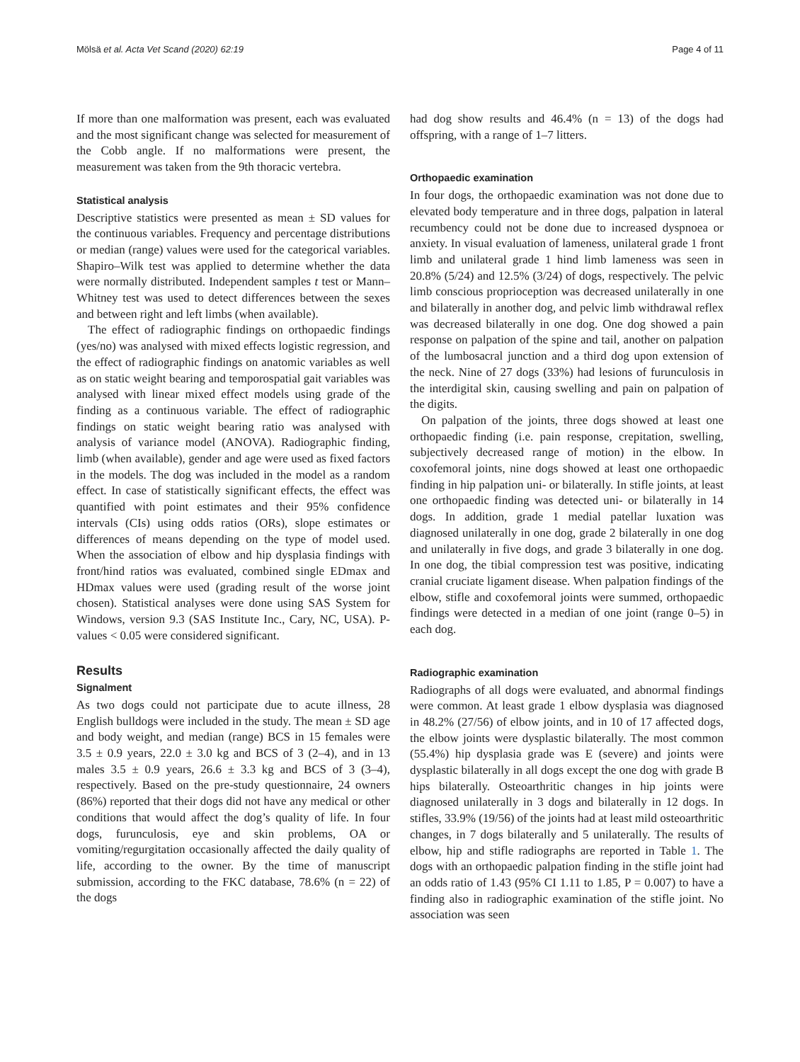Mölsä et al. Acta Vet Scand (2020) 62:19 Page 4 of 11
If more than one malformation was present, each was evaluated and the most significant change was selected for measurement of the Cobb angle. If no malformations were present, the measurement was taken from the 9th thoracic vertebra.
Statistical analysis
Descriptive statistics were presented as mean ± SD values for the continuous variables. Frequency and percentage distributions or median (range) values were used for the categorical variables. Shapiro–Wilk test was applied to determine whether the data were normally distributed. Independent samples t test or Mann–Whitney test was used to detect differences between the sexes and between right and left limbs (when available).
The effect of radiographic findings on orthopaedic findings (yes/no) was analysed with mixed effects logistic regression, and the effect of radiographic findings on anatomic variables as well as on static weight bearing and temporospatial gait variables was analysed with linear mixed effect models using grade of the finding as a continuous variable. The effect of radiographic findings on static weight bearing ratio was analysed with analysis of variance model (ANOVA). Radiographic finding, limb (when available), gender and age were used as fixed factors in the models. The dog was included in the model as a random effect. In case of statistically significant effects, the effect was quantified with point estimates and their 95% confidence intervals (CIs) using odds ratios (ORs), slope estimates or differences of means depending on the type of model used. When the association of elbow and hip dysplasia findings with front/hind ratios was evaluated, combined single EDmax and HDmax values were used (grading result of the worse joint chosen). Statistical analyses were done using SAS System for Windows, version 9.3 (SAS Institute Inc., Cary, NC, USA). P-values < 0.05 were considered significant.
Results
Signalment
As two dogs could not participate due to acute illness, 28 English bulldogs were included in the study. The mean ± SD age and body weight, and median (range) BCS in 15 females were 3.5 ± 0.9 years, 22.0 ± 3.0 kg and BCS of 3 (2–4), and in 13 males 3.5 ± 0.9 years, 26.6 ± 3.3 kg and BCS of 3 (3–4), respectively. Based on the pre-study questionnaire, 24 owners (86%) reported that their dogs did not have any medical or other conditions that would affect the dog’s quality of life. In four dogs, furunculosis, eye and skin problems, OA or vomiting/regurgitation occasionally affected the daily quality of life, according to the owner. By the time of manuscript submission, according to the FKC database, 78.6% (n = 22) of the dogs
had dog show results and 46.4% (n = 13) of the dogs had offspring, with a range of 1–7 litters.
Orthopaedic examination
In four dogs, the orthopaedic examination was not done due to elevated body temperature and in three dogs, palpation in lateral recumbency could not be done due to increased dyspnoea or anxiety. In visual evaluation of lameness, unilateral grade 1 front limb and unilateral grade 1 hind limb lameness was seen in 20.8% (5/24) and 12.5% (3/24) of dogs, respectively. The pelvic limb conscious proprioception was decreased unilaterally in one and bilaterally in another dog, and pelvic limb withdrawal reflex was decreased bilaterally in one dog. One dog showed a pain response on palpation of the spine and tail, another on palpation of the lumbosacral junction and a third dog upon extension of the neck. Nine of 27 dogs (33%) had lesions of furunculosis in the interdigital skin, causing swelling and pain on palpation of the digits.
On palpation of the joints, three dogs showed at least one orthopaedic finding (i.e. pain response, crepitation, swelling, subjectively decreased range of motion) in the elbow. In coxofemoral joints, nine dogs showed at least one orthopaedic finding in hip palpation uni- or bilaterally. In stifle joints, at least one orthopaedic finding was detected uni- or bilaterally in 14 dogs. In addition, grade 1 medial patellar luxation was diagnosed unilaterally in one dog, grade 2 bilaterally in one dog and unilaterally in five dogs, and grade 3 bilaterally in one dog. In one dog, the tibial compression test was positive, indicating cranial cruciate ligament disease. When palpation findings of the elbow, stifle and coxofemoral joints were summed, orthopaedic findings were detected in a median of one joint (range 0–5) in each dog.
Radiographic examination
Radiographs of all dogs were evaluated, and abnormal findings were common. At least grade 1 elbow dysplasia was diagnosed in 48.2% (27/56) of elbow joints, and in 10 of 17 affected dogs, the elbow joints were dysplastic bilaterally. The most common (55.4%) hip dysplasia grade was E (severe) and joints were dysplastic bilaterally in all dogs except the one dog with grade B hips bilaterally. Osteoarthritic changes in hip joints were diagnosed unilaterally in 3 dogs and bilaterally in 12 dogs. In stifles, 33.9% (19/56) of the joints had at least mild osteoarthritic changes, in 7 dogs bilaterally and 5 unilaterally. The results of elbow, hip and stifle radiographs are reported in Table 1. The dogs with an orthopaedic palpation finding in the stifle joint had an odds ratio of 1.43 (95% CI 1.11 to 1.85, P = 0.007) to have a finding also in radiographic examination of the stifle joint. No association was seen